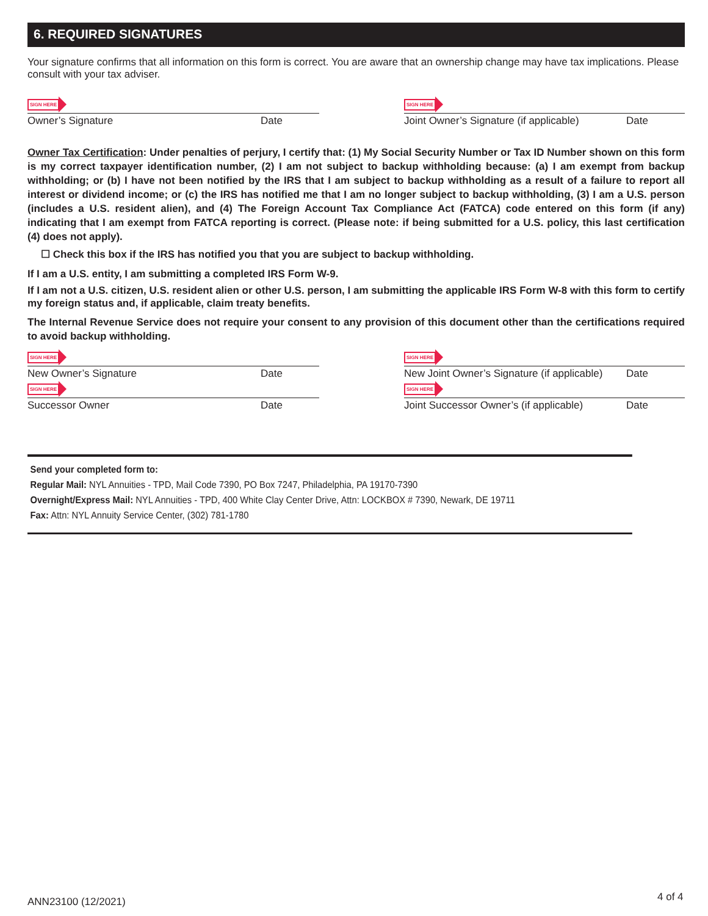6. REQUIRED SIGNATURES
Your signature confirms that all information on this form is correct. You are aware that an ownership change may have tax implications. Please consult with your tax adviser.
SIGN HERE
Owner’s Signature Date
SIGN HERE
Joint Owner’s Signature (if applicable) Date
Owner Tax Certification: Under penalties of perjury, I certify that: (1) My Social Security Number or Tax ID Number shown on this form is my correct taxpayer identification number, (2) I am not subject to backup withholding because: (a) I am exempt from backup withholding; or (b) I have not been notified by the IRS that I am subject to backup withholding as a result of a failure to report all interest or dividend income; or (c) the IRS has notified me that I am no longer subject to backup withholding, (3) I am a U.S. person (includes a U.S. resident alien), and (4) The Foreign Account Tax Compliance Act (FATCA) code entered on this form (if any) indicating that I am exempt from FATCA reporting is correct. (Please note: if being submitted for a U.S. policy, this last certification (4) does not apply).
☐ Check this box if the IRS has notified you that you are subject to backup withholding.
If I am a U.S. entity, I am submitting a completed IRS Form W-9.
If I am not a U.S. citizen, U.S. resident alien or other U.S. person, I am submitting the applicable IRS Form W-8 with this form to certify my foreign status and, if applicable, claim treaty benefits.
The Internal Revenue Service does not require your consent to any provision of this document other than the certifications required to avoid backup withholding.
SIGN HERE
New Owner’s Signature Date
SIGN HERE
New Joint Owner’s Signature (if applicable) Date
SIGN HERE
Successor Owner Date
SIGN HERE
Joint Successor Owner’s (if applicable) Date
Send your completed form to:
Regular Mail: NYL Annuities - TPD, Mail Code 7390, PO Box 7247, Philadelphia, PA 19170-7390
Overnight/Express Mail: NYL Annuities - TPD, 400 White Clay Center Drive, Attn: LOCKBOX # 7390, Newark, DE 19711
Fax: Attn: NYL Annuity Service Center, (302) 781-1780
ANN23100 (12/2021) 4 of 4